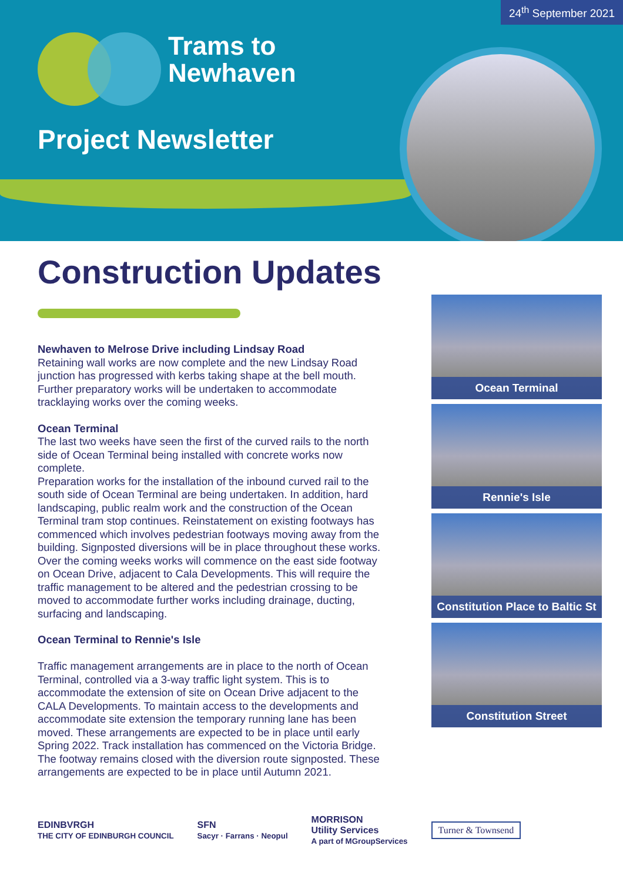24<sup>th</sup> September 2021
Trams to
Newhaven
Project Newsletter
Construction Updates
Newhaven to Melrose Drive including Lindsay Road
Retaining wall works are now complete and the new Lindsay Road junction has progressed with kerbs taking shape at the bell mouth. Further preparatory works will be undertaken to accommodate tracklaying works over the coming weeks.
Ocean Terminal
The last two weeks have seen the first of the curved rails to the north side of Ocean Terminal being installed with concrete works now complete.
Preparation works for the installation of the inbound curved rail to the south side of Ocean Terminal are being undertaken. In addition, hard landscaping, public realm work and the construction of the Ocean Terminal tram stop continues. Reinstatement on existing footways has commenced which involves pedestrian footways moving away from the building. Signposted diversions will be in place throughout these works. Over the coming weeks works will commence on the east side footway on Ocean Drive, adjacent to Cala Developments. This will require the traffic management to be altered and the pedestrian crossing to be moved to accommodate further works including drainage, ducting, surfacing and landscaping.
Ocean Terminal to Rennie's Isle
Traffic management arrangements are in place to the north of Ocean Terminal, controlled via a 3-way traffic light system. This is to accommodate the extension of site on Ocean Drive adjacent to the CALA Developments. To maintain access to the developments and accommodate site extension the temporary running lane has been moved. These arrangements are expected to be in place until early Spring 2022. Track installation has commenced on the Victoria Bridge.
The footway remains closed with the diversion route signposted. These arrangements are expected to be in place until Autumn 2021.
Ocean Terminal
Rennie's Isle
Constitution Place to Baltic St
Constitution Street
EDINBVRGH
THE CITY OF EDINBURGH COUNCIL
SFN
Sacyr · Farrans · Neopul
MORRISON
Utility Services
A part of MGroupServices
Turner & Townsend